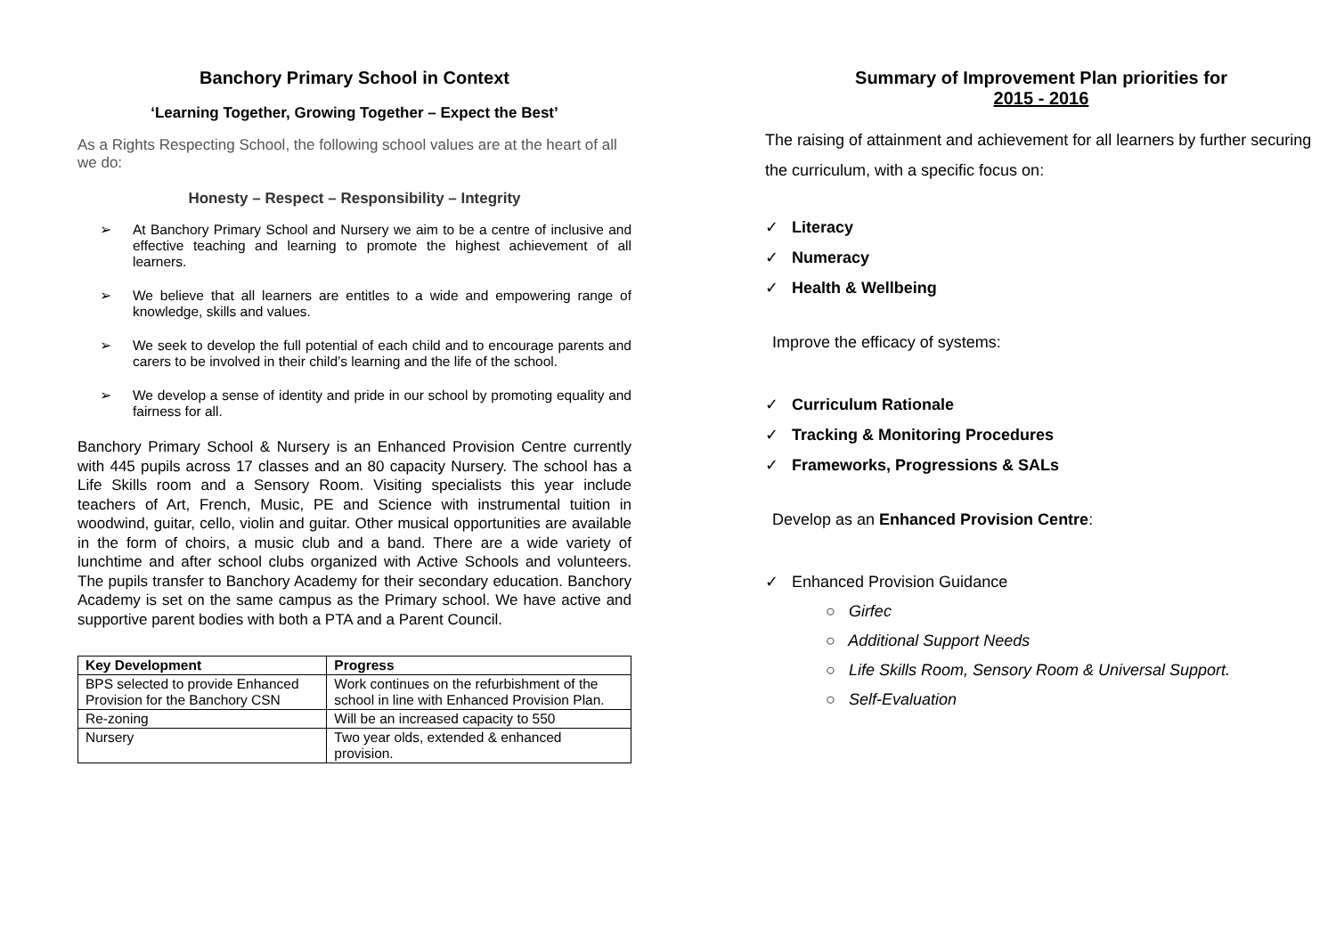Banchory Primary School in Context
‘Learning Together, Growing Together – Expect the Best’
As a Rights Respecting School, the following school values are at the heart of all we do:
Honesty – Respect – Responsibility – Integrity
➢ At Banchory Primary School and Nursery we aim to be a centre of inclusive and effective teaching and learning to promote the highest achievement of all learners.
➢ We believe that all learners are entitles to a wide and empowering range of knowledge, skills and values.
➢ We seek to develop the full potential of each child and to encourage parents and carers to be involved in their child’s learning and the life of the school.
➢ We develop a sense of identity and pride in our school by promoting equality and fairness for all.
Banchory Primary School & Nursery is an Enhanced Provision Centre currently with 445 pupils across 17 classes and an 80 capacity Nursery. The school has a Life Skills room and a Sensory Room. Visiting specialists this year include teachers of Art, French, Music, PE and Science with instrumental tuition in woodwind, guitar, cello, violin and guitar. Other musical opportunities are available in the form of choirs, a music club and a band. There are a wide variety of lunchtime and after school clubs organized with Active Schools and volunteers. The pupils transfer to Banchory Academy for their secondary education. Banchory Academy is set on the same campus as the Primary school. We have active and supportive parent bodies with both a PTA and a Parent Council.
| Key Development | Progress |
| --- | --- |
| BPS selected to provide Enhanced Provision for the Banchory CSN | Work continues on the refurbishment of the school in line with Enhanced Provision Plan. |
| Re-zoning | Will be an increased capacity to 550 |
| Nursery | Two year olds, extended & enhanced provision. |
Summary of Improvement Plan priorities for
2015 - 2016
The raising of attainment and achievement for all learners by further securing the curriculum, with a specific focus on:
✓ Literacy
✓ Numeracy
✓ Health & Wellbeing
Improve the efficacy of systems:
✓ Curriculum Rationale
✓ Tracking & Monitoring Procedures
✓ Frameworks, Progressions & SALs
Develop as an Enhanced Provision Centre:
✓ Enhanced Provision Guidance
○ Girfec
○ Additional Support Needs
○ Life Skills Room, Sensory Room & Universal Support.
○ Self-Evaluation